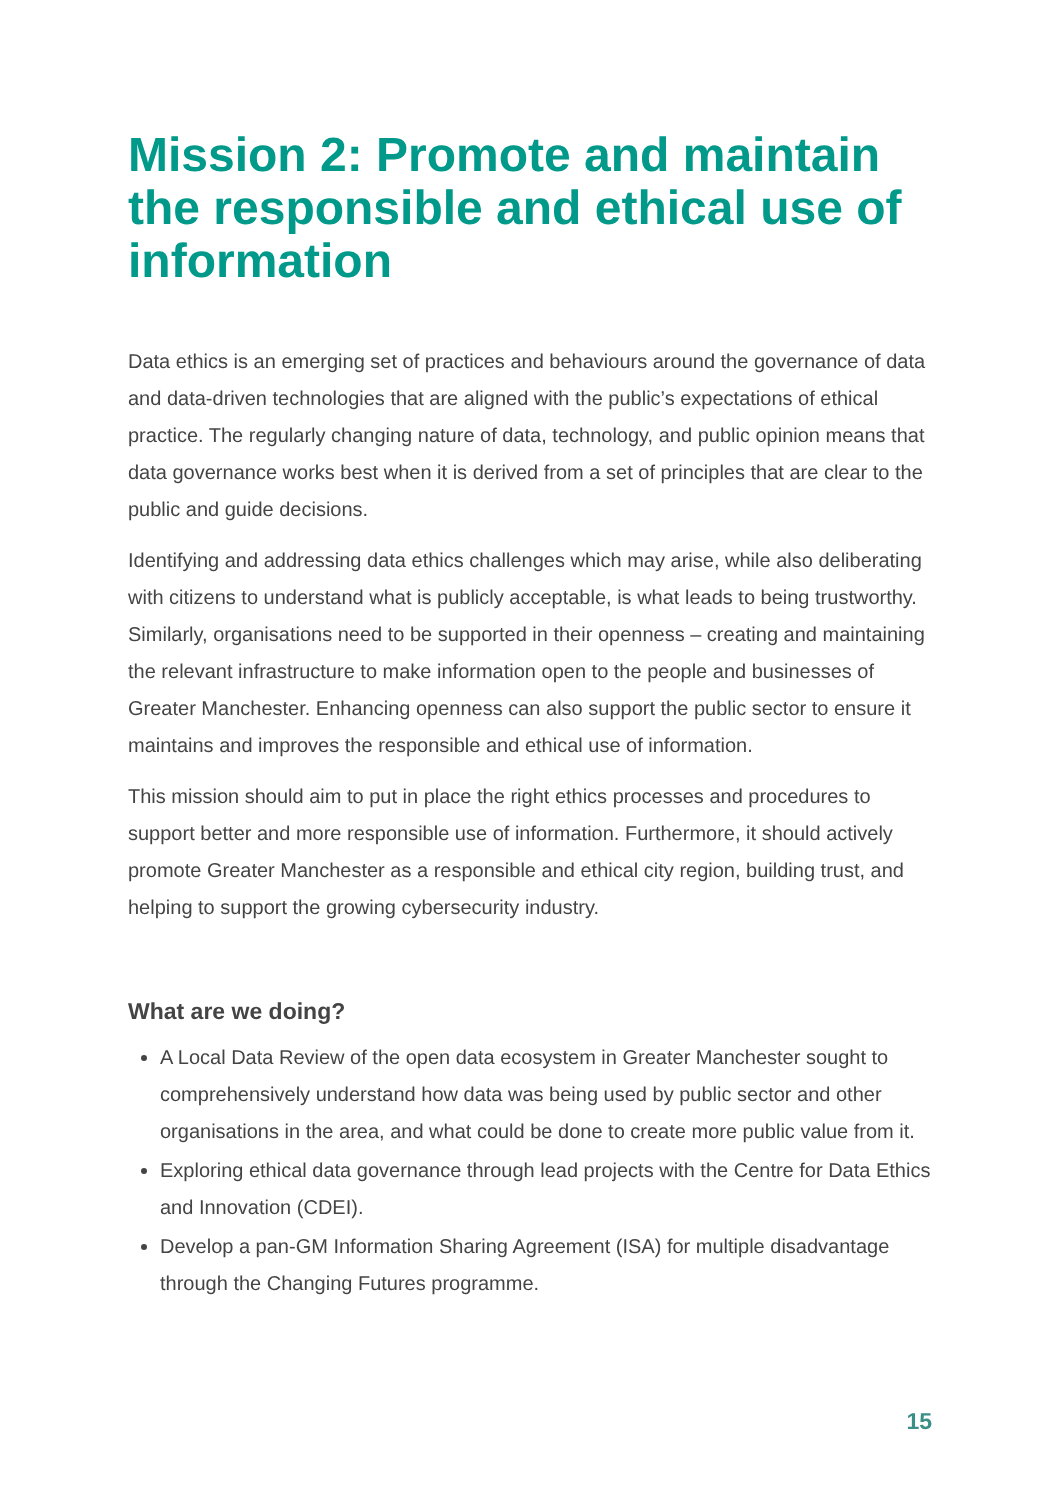Mission 2: Promote and maintain the responsible and ethical use of information
Data ethics is an emerging set of practices and behaviours around the governance of data and data-driven technologies that are aligned with the public’s expectations of ethical practice. The regularly changing nature of data, technology, and public opinion means that data governance works best when it is derived from a set of principles that are clear to the public and guide decisions.
Identifying and addressing data ethics challenges which may arise, while also deliberating with citizens to understand what is publicly acceptable, is what leads to being trustworthy. Similarly, organisations need to be supported in their openness – creating and maintaining the relevant infrastructure to make information open to the people and businesses of Greater Manchester. Enhancing openness can also support the public sector to ensure it maintains and improves the responsible and ethical use of information.
This mission should aim to put in place the right ethics processes and procedures to support better and more responsible use of information. Furthermore, it should actively promote Greater Manchester as a responsible and ethical city region, building trust, and helping to support the growing cybersecurity industry.
What are we doing?
A Local Data Review of the open data ecosystem in Greater Manchester sought to comprehensively understand how data was being used by public sector and other organisations in the area, and what could be done to create more public value from it.
Exploring ethical data governance through lead projects with the Centre for Data Ethics and Innovation (CDEI).
Develop a pan-GM Information Sharing Agreement (ISA) for multiple disadvantage through the Changing Futures programme.
15